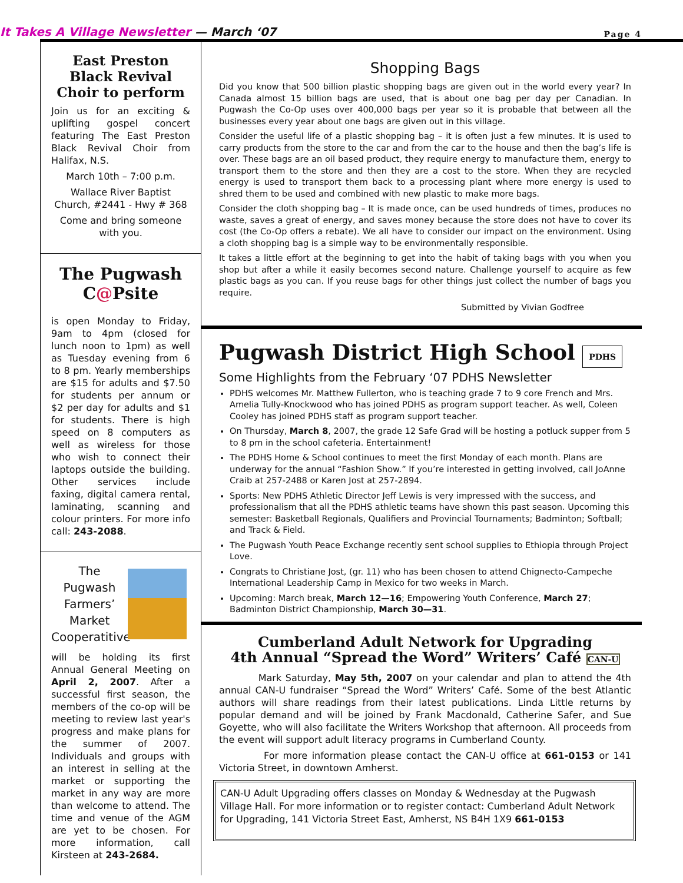It Takes A Village Newsletter — March ‘07
Page 4
East Preston Black Revival Choir to perform
Join us for an exciting & uplifting gospel concert featuring The East Preston Black Revival Choir from Halifax, N.S.
March 10th – 7:00 p.m.
Wallace River Baptist Church, #2441 - Hwy # 368
Come and bring someone with you.
The Pugwash C@Psite
is open Monday to Friday, 9am to 4pm (closed for lunch noon to 1pm) as well as Tuesday evening from 6 to 8 pm. Yearly memberships are $15 for adults and $7.50 for students per annum or $2 per day for adults and $1 for students. There is high speed on 8 computers as well as wireless for those who wish to connect their laptops outside the building. Other services include faxing, digital camera rental, laminating, scanning and colour printers. For more info call: 243-2088.
The Pugwash Farmers’ Market Cooperatitive
will be holding its first Annual General Meeting on April 2, 2007. After a successful first season, the members of the co-op will be meeting to review last year's progress and make plans for the summer of 2007. Individuals and groups with an interest in selling at the market or supporting the market in any way are more than welcome to attend. The time and venue of the AGM are yet to be chosen. For more information, call Kirsteen at 243-2684.
Shopping Bags
Did you know that 500 billion plastic shopping bags are given out in the world every year? In Canada almost 15 billion bags are used, that is about one bag per day per Canadian. In Pugwash the Co-Op uses over 400,000 bags per year so it is probable that between all the businesses every year about one bags are given out in this village.
Consider the useful life of a plastic shopping bag – it is often just a few minutes. It is used to carry products from the store to the car and from the car to the house and then the bag’s life is over. These bags are an oil based product, they require energy to manufacture them, energy to transport them to the store and then they are a cost to the store. When they are recycled energy is used to transport them back to a processing plant where more energy is used to shred them to be used and combined with new plastic to make more bags.
Consider the cloth shopping bag – It is made once, can be used hundreds of times, produces no waste, saves a great of energy, and saves money because the store does not have to cover its cost (the Co-Op offers a rebate). We all have to consider our impact on the environment. Using a cloth shopping bag is a simple way to be environmentally responsible.
It takes a little effort at the beginning to get into the habit of taking bags with you when you shop but after a while it easily becomes second nature. Challenge yourself to acquire as few plastic bags as you can. If you reuse bags for other things just collect the number of bags you require.
Submitted by Vivian Godfree
Pugwash District High School PDHS
Some Highlights from the February ‘07 PDHS Newsletter
PDHS welcomes Mr. Matthew Fullerton, who is teaching grade 7 to 9 core French and Mrs. Amelia Tully-Knockwood who has joined PDHS as program support teacher. As well, Coleen Cooley has joined PDHS staff as program support teacher.
On Thursday, March 8, 2007, the grade 12 Safe Grad will be hosting a potluck supper from 5 to 8 pm in the school cafeteria. Entertainment!
The PDHS Home & School continues to meet the first Monday of each month. Plans are underway for the annual “Fashion Show.” If you’re interested in getting involved, call JoAnne Craib at 257-2488 or Karen Jost at 257-2894.
Sports: New PDHS Athletic Director Jeff Lewis is very impressed with the success, and professionalism that all the PDHS athletic teams have shown this past season. Upcoming this semester: Basketball Regionals, Qualifiers and Provincial Tournaments; Badminton; Softball; and Track & Field.
The Pugwash Youth Peace Exchange recently sent school supplies to Ethiopia through Project Love.
Congrats to Christiane Jost, (gr. 11) who has been chosen to attend Chignecto-Campeche International Leadership Camp in Mexico for two weeks in March.
Upcoming: March break, March 12—16; Empowering Youth Conference, March 27; Badminton District Championship, March 30—31.
Cumberland Adult Network for Upgrading
4th Annual “Spread the Word” Writers’ Café CAN-U
Mark Saturday, May 5th, 2007 on your calendar and plan to attend the 4th annual CAN-U fundraiser “Spread the Word” Writers’ Café. Some of the best Atlantic authors will share readings from their latest publications. Linda Little returns by popular demand and will be joined by Frank Macdonald, Catherine Safer, and Sue Goyette, who will also facilitate the Writers Workshop that afternoon. All proceeds from the event will support adult literacy programs in Cumberland County.
For more information please contact the CAN-U office at 661-0153 or 141 Victoria Street, in downtown Amherst.
CAN-U Adult Upgrading offers classes on Monday & Wednesday at the Pugwash Village Hall. For more information or to register contact: Cumberland Adult Network for Upgrading, 141 Victoria Street East, Amherst, NS B4H 1X9 661-0153